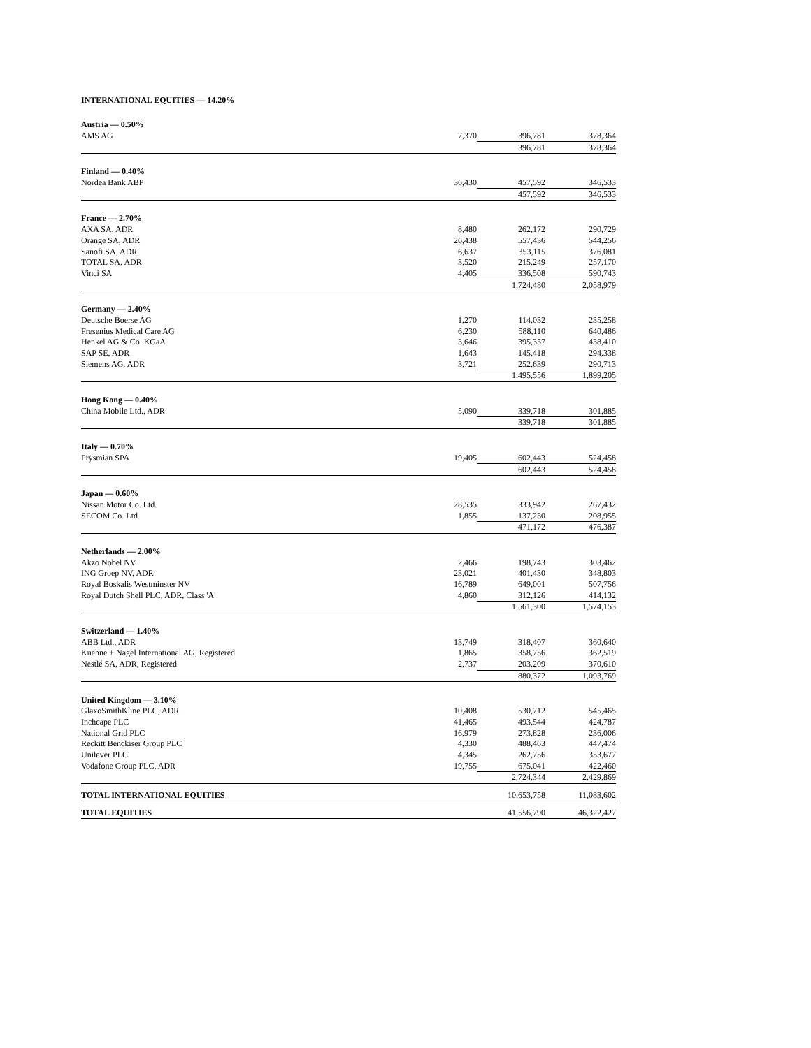INTERNATIONAL EQUITIES — 14.20%
| Austria — 0.50% | | | |
| AMS AG | 7,370 | 396,781 | 378,364 |
| | | 396,781 | 378,364 |
| Finland — 0.40% | | | |
| Nordea Bank ABP | 36,430 | 457,592 | 346,533 |
| | | 457,592 | 346,533 |
| France — 2.70% | | | |
| AXA SA, ADR | 8,480 | 262,172 | 290,729 |
| Orange SA, ADR | 26,438 | 557,436 | 544,256 |
| Sanofi SA, ADR | 6,637 | 353,115 | 376,081 |
| TOTAL SA, ADR | 3,520 | 215,249 | 257,170 |
| Vinci SA | 4,405 | 336,508 | 590,743 |
| | | 1,724,480 | 2,058,979 |
| Germany — 2.40% | | | |
| Deutsche Boerse AG | 1,270 | 114,032 | 235,258 |
| Fresenius Medical Care AG | 6,230 | 588,110 | 640,486 |
| Henkel AG & Co. KGaA | 3,646 | 395,357 | 438,410 |
| SAP SE, ADR | 1,643 | 145,418 | 294,338 |
| Siemens AG, ADR | 3,721 | 252,639 | 290,713 |
| | | 1,495,556 | 1,899,205 |
| Hong Kong — 0.40% | | | |
| China Mobile Ltd., ADR | 5,090 | 339,718 | 301,885 |
| | | 339,718 | 301,885 |
| Italy — 0.70% | | | |
| Prysmian SPA | 19,405 | 602,443 | 524,458 |
| | | 602,443 | 524,458 |
| Japan — 0.60% | | | |
| Nissan Motor Co. Ltd. | 28,535 | 333,942 | 267,432 |
| SECOM Co. Ltd. | 1,855 | 137,230 | 208,955 |
| | | 471,172 | 476,387 |
| Netherlands — 2.00% | | | |
| Akzo Nobel NV | 2,466 | 198,743 | 303,462 |
| ING Groep NV, ADR | 23,021 | 401,430 | 348,803 |
| Royal Boskalis Westminster NV | 16,789 | 649,001 | 507,756 |
| Royal Dutch Shell PLC, ADR, Class 'A' | 4,860 | 312,126 | 414,132 |
| | | 1,561,300 | 1,574,153 |
| Switzerland — 1.40% | | | |
| ABB Ltd., ADR | 13,749 | 318,407 | 360,640 |
| Kuehne + Nagel International AG, Registered | 1,865 | 358,756 | 362,519 |
| Nestlé SA, ADR, Registered | 2,737 | 203,209 | 370,610 |
| | | 880,372 | 1,093,769 |
| United Kingdom — 3.10% | | | |
| GlaxoSmithKline PLC, ADR | 10,408 | 530,712 | 545,465 |
| Inchcape PLC | 41,465 | 493,544 | 424,787 |
| National Grid PLC | 16,979 | 273,828 | 236,006 |
| Reckitt Benckiser Group PLC | 4,330 | 488,463 | 447,474 |
| Unilever PLC | 4,345 | 262,756 | 353,677 |
| Vodafone Group PLC, ADR | 19,755 | 675,041 | 422,460 |
| | | 2,724,344 | 2,429,869 |
| TOTAL INTERNATIONAL EQUITIES | | 10,653,758 | 11,083,602 |
| TOTAL EQUITIES | | 41,556,790 | 46,322,427 |